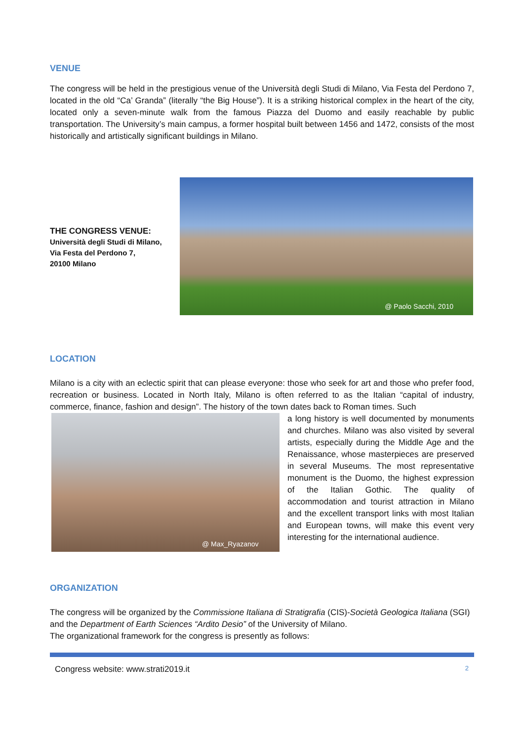VENUE
The congress will be held in the prestigious venue of the Università degli Studi di Milano, Via Festa del Perdono 7, located in the old “Ca’ Granda” (literally “the Big House”). It is a striking historical complex in the heart of the city, located only a seven-minute walk from the famous Piazza del Duomo and easily reachable by public transportation. The University’s main campus, a former hospital built between 1456 and 1472, consists of the most historically and artistically significant buildings in Milano.
THE CONGRESS VENUE:
Università degli Studi di Milano,
Via Festa del Perdono 7,
20100 Milano
@ Paolo Sacchi, 2010
LOCATION
Milano is a city with an eclectic spirit that can please everyone: those who seek for art and those who prefer food, recreation or business. Located in North Italy, Milano is often referred to as the Italian “capital of industry, commerce, finance, fashion and design”. The history of the town dates back to Roman times. Such
@ Max_Ryazanov
a long history is well documented by monuments and churches. Milano was also visited by several artists, especially during the Middle Age and the Renaissance, whose masterpieces are preserved in several Museums. The most representative monument is the Duomo, the highest expression of the Italian Gothic. The quality of accommodation and tourist attraction in Milano and the excellent transport links with most Italian and European towns, will make this event very interesting for the international audience.
ORGANIZATION
The congress will be organized by the Commissione Italiana di Stratigrafia (CIS)-Società Geologica Italiana (SGI) and the Department of Earth Sciences “Ardito Desio” of the University of Milano.
The organizational framework for the congress is presently as follows:
Congress website: www.strati2019.it 2